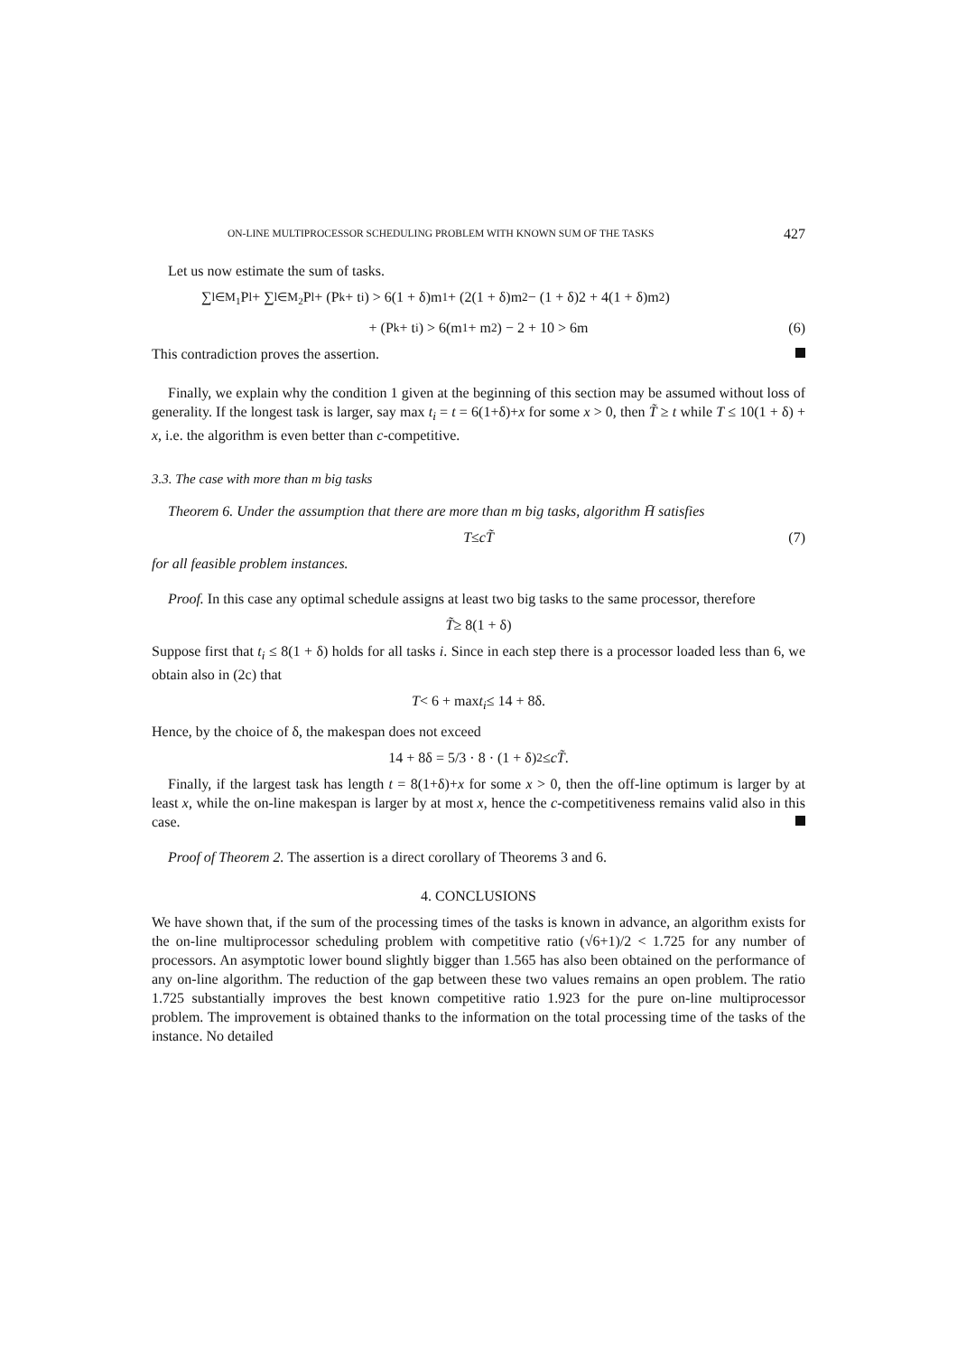ON-LINE MULTIPROCESSOR SCHEDULING PROBLEM WITH KNOWN SUM OF THE TASKS 427
Let us now estimate the sum of tasks.
∑<sub>l∈M<sub>1</sub></sub> P<sub>l</sub> + ∑<sub>l∈M<sub>2</sub></sub> P<sub>l</sub> + (P<sub>k</sub> + t<sub>i</sub>) > 6(1 + δ)m<sub>1</sub> + (2(1 + δ)m<sub>2</sub> − (1 + δ)2 + 4(1 + δ)m<sub>2</sub>)
+ (P<sub>k</sub> + t<sub>i</sub>) > 6(m<sub>1</sub> + m<sub>2</sub>) − 2 + 10 > 6m (6)
This contradiction proves the assertion.
Finally, we explain why the condition 1 given at the beginning of this section may be assumed without loss of generality. If the longest task is larger, say max t<sub>i</sub> = t = 6(1+δ)+x for some x > 0, then T̃ ≥ t while T ≤ 10(1 + δ) + x, i.e. the algorithm is even better than c-competitive.
3.3. The case with more than m big tasks
Theorem 6. Under the assumption that there are more than m big tasks, algorithm H̄ satisfies
T ≤ cT̃ (7)
for all feasible problem instances.
Proof. In this case any optimal schedule assigns at least two big tasks to the same processor, therefore
T̃ ≥ 8(1 + δ)
Suppose first that t<sub>i</sub> ≤ 8(1 + δ) holds for all tasks i. Since in each step there is a processor loaded less than 6, we obtain also in (2c) that
T < 6 + max t<sub>i</sub> ≤ 14 + 8δ.
Hence, by the choice of δ, the makespan does not exceed
14 + 8δ = 5/3 · 8 · (1 + δ)<sup>2</sup> ≤ cT̃.
Finally, if the largest task has length t = 8(1+δ)+x for some x > 0, then the off-line optimum is larger by at least x, while the on-line makespan is larger by at most x, hence the c-competitiveness remains valid also in this case.
Proof of Theorem 2. The assertion is a direct corollary of Theorems 3 and 6.
4. CONCLUSIONS
We have shown that, if the sum of the processing times of the tasks is known in advance, an algorithm exists for the on-line multiprocessor scheduling problem with competitive ratio (√6+1)/2 < 1.725 for any number of processors. An asymptotic lower bound slightly bigger than 1.565 has also been obtained on the performance of any on-line algorithm. The reduction of the gap between these two values remains an open problem. The ratio 1.725 substantially improves the best known competitive ratio 1.923 for the pure on-line multiprocessor problem. The improvement is obtained thanks to the information on the total processing time of the tasks of the instance. No detailed